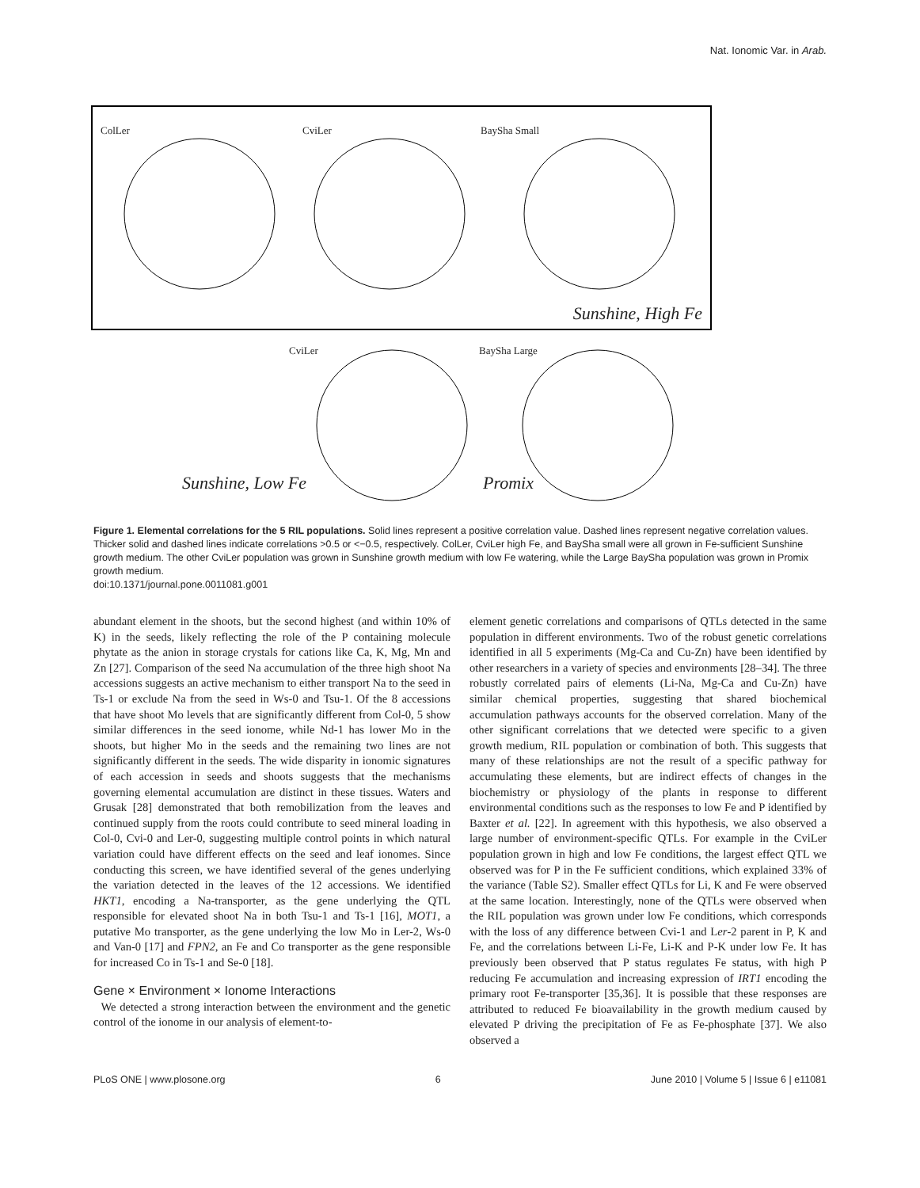Nat. Ionomic Var. in Arab.
ColLer CviLer BaySha Small
Sunshine, High Fe
CviLer BaySha Large
Sunshine, Low Fe Promix
Figure 1. Elemental correlations for the 5 RIL populations. Solid lines represent a positive correlation value. Dashed lines represent negative correlation values. Thicker solid and dashed lines indicate correlations >0.5 or <−0.5, respectively. ColLer, CviLer high Fe, and BaySha small were all grown in Fe-sufficient Sunshine growth medium. The other CviLer population was grown in Sunshine growth medium with low Fe watering, while the Large BaySha population was grown in Promix growth medium.
doi:10.1371/journal.pone.0011081.g001
abundant element in the shoots, but the second highest (and within 10% of K) in the seeds, likely reflecting the role of the P containing molecule phytate as the anion in storage crystals for cations like Ca, K, Mg, Mn and Zn [27]. Comparison of the seed Na accumulation of the three high shoot Na accessions suggests an active mechanism to either transport Na to the seed in Ts-1 or exclude Na from the seed in Ws-0 and Tsu-1. Of the 8 accessions that have shoot Mo levels that are significantly different from Col-0, 5 show similar differences in the seed ionome, while Nd-1 has lower Mo in the shoots, but higher Mo in the seeds and the remaining two lines are not significantly different in the seeds. The wide disparity in ionomic signatures of each accession in seeds and shoots suggests that the mechanisms governing elemental accumulation are distinct in these tissues. Waters and Grusak [28] demonstrated that both remobilization from the leaves and continued supply from the roots could contribute to seed mineral loading in Col-0, Cvi-0 and Ler-0, suggesting multiple control points in which natural variation could have different effects on the seed and leaf ionomes. Since conducting this screen, we have identified several of the genes underlying the variation detected in the leaves of the 12 accessions. We identified HKT1, encoding a Na-transporter, as the gene underlying the QTL responsible for elevated shoot Na in both Tsu-1 and Ts-1 [16], MOT1, a putative Mo transporter, as the gene underlying the low Mo in Ler-2, Ws-0 and Van-0 [17] and FPN2, an Fe and Co transporter as the gene responsible for increased Co in Ts-1 and Se-0 [18].
Gene × Environment × Ionome Interactions
We detected a strong interaction between the environment and the genetic control of the ionome in our analysis of element-to-
element genetic correlations and comparisons of QTLs detected in the same population in different environments. Two of the robust genetic correlations identified in all 5 experiments (Mg-Ca and Cu-Zn) have been identified by other researchers in a variety of species and environments [28–34]. The three robustly correlated pairs of elements (Li-Na, Mg-Ca and Cu-Zn) have similar chemical properties, suggesting that shared biochemical accumulation pathways accounts for the observed correlation. Many of the other significant correlations that we detected were specific to a given growth medium, RIL population or combination of both. This suggests that many of these relationships are not the result of a specific pathway for accumulating these elements, but are indirect effects of changes in the biochemistry or physiology of the plants in response to different environmental conditions such as the responses to low Fe and P identified by Baxter et al. [22]. In agreement with this hypothesis, we also observed a large number of environment-specific QTLs. For example in the CviLer population grown in high and low Fe conditions, the largest effect QTL we observed was for P in the Fe sufficient conditions, which explained 33% of the variance (Table S2). Smaller effect QTLs for Li, K and Fe were observed at the same location. Interestingly, none of the QTLs were observed when the RIL population was grown under low Fe conditions, which corresponds with the loss of any difference between Cvi-1 and Ler-2 parent in P, K and Fe, and the correlations between Li-Fe, Li-K and P-K under low Fe. It has previously been observed that P status regulates Fe status, with high P reducing Fe accumulation and increasing expression of IRT1 encoding the primary root Fe-transporter [35,36]. It is possible that these responses are attributed to reduced Fe bioavailability in the growth medium caused by elevated P driving the precipitation of Fe as Fe-phosphate [37]. We also observed a
PLoS ONE | www.plosone.org 6 June 2010 | Volume 5 | Issue 6 | e11081